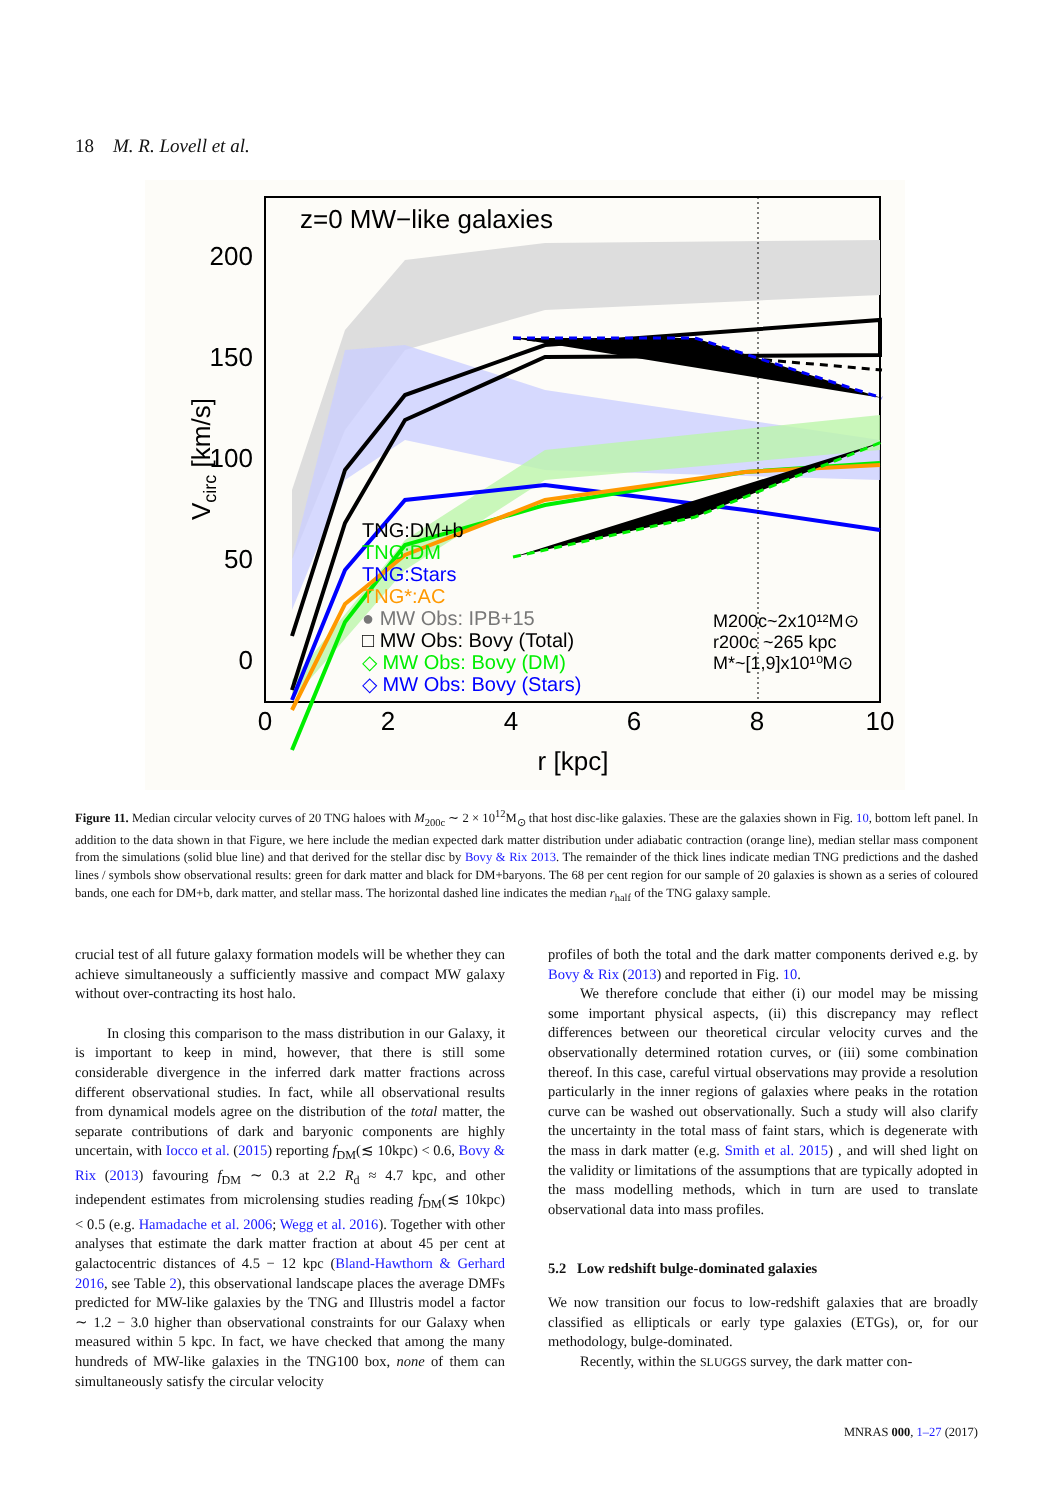18 M. R. Lovell et al.
z=0 MW−like galaxies
200
150
100
50
0
0
2
4
6
8
10
r [kpc]
Vcirc [km/s]
TNG:DM+b
TNG:DM
TNG:Stars
TNG*:AC
● MW Obs: IPB+15
□ MW Obs: Bovy (Total)
◇ MW Obs: Bovy (DM)
◇ MW Obs: Bovy (Stars)
M200c~2x10¹²M⊙
r200c ~265 kpc
M*~[1,9]x10¹⁰M⊙
Figure 11. Median circular velocity curves of 20 TNG haloes with M<sub>200c</sub> ∼ 2 × 10<sup>12</sup>M<sub>⊙</sub> that host disc-like galaxies. These are the galaxies shown in Fig. 10, bottom left panel. In addition to the data shown in that Figure, we here include the median expected dark matter distribution under adiabatic contraction (orange line), median stellar mass component from the simulations (solid blue line) and that derived for the stellar disc by Bovy & Rix 2013. The remainder of the thick lines indicate median TNG predictions and the dashed lines / symbols show observational results: green for dark matter and black for DM+baryons. The 68 per cent region for our sample of 20 galaxies is shown as a series of coloured bands, one each for DM+b, dark matter, and stellar mass. The horizontal dashed line indicates the median r<sub>half</sub> of the TNG galaxy sample.
crucial test of all future galaxy formation models will be whether they can achieve simultaneously a sufficiently massive and compact MW galaxy without over-contracting its host halo.
In closing this comparison to the mass distribution in our Galaxy, it is important to keep in mind, however, that there is still some considerable divergence in the inferred dark matter fractions across different observational studies. In fact, while all observational results from dynamical models agree on the distribution of the total matter, the separate contributions of dark and baryonic components are highly uncertain, with Iocco et al. (2015) reporting f<sub>DM</sub>(≲ 10kpc) < 0.6, Bovy & Rix (2013) favouring f<sub>DM</sub> ∼ 0.3 at 2.2 R<sub>d</sub> ≈ 4.7 kpc, and other independent estimates from microlensing studies reading f<sub>DM</sub>(≲ 10kpc) < 0.5 (e.g. Hamadache et al. 2006; Wegg et al. 2016). Together with other analyses that estimate the dark matter fraction at about 45 per cent at galactocentric distances of 4.5 − 12 kpc (Bland-Hawthorn & Gerhard 2016, see Table 2), this observational landscape places the average DMFs predicted for MW-like galaxies by the TNG and Illustris model a factor ∼ 1.2 − 3.0 higher than observational constraints for our Galaxy when measured within 5 kpc. In fact, we have checked that among the many hundreds of MW-like galaxies in the TNG100 box, none of them can simultaneously satisfy the circular velocity
profiles of both the total and the dark matter components derived e.g. by Bovy & Rix (2013) and reported in Fig. 10.
We therefore conclude that either (i) our model may be missing some important physical aspects, (ii) this discrepancy may reflect differences between our theoretical circular velocity curves and the observationally determined rotation curves, or (iii) some combination thereof. In this case, careful virtual observations may provide a resolution particularly in the inner regions of galaxies where peaks in the rotation curve can be washed out observationally. Such a study will also clarify the uncertainty in the total mass of faint stars, which is degenerate with the mass in dark matter (e.g. Smith et al. 2015) , and will shed light on the validity or limitations of the assumptions that are typically adopted in the mass modelling methods, which in turn are used to translate observational data into mass profiles.
5.2 Low redshift bulge-dominated galaxies
We now transition our focus to low-redshift galaxies that are broadly classified as ellipticals or early type galaxies (ETGs), or, for our methodology, bulge-dominated.
Recently, within the SLUGGS survey, the dark matter con-
MNRAS 000, 1–27 (2017)